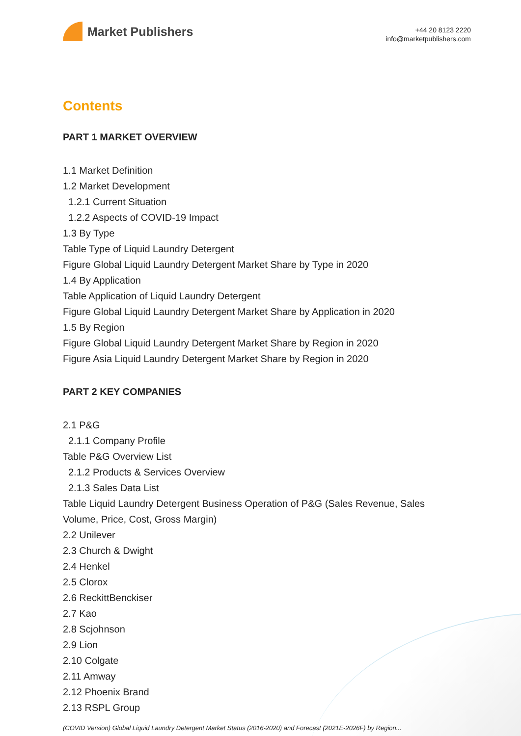Market Publishers
+44 20 8123 2220
info@marketpublishers.com
Contents
PART 1 MARKET OVERVIEW
1.1 Market Definition
1.2 Market Development
1.2.1 Current Situation
1.2.2 Aspects of COVID-19 Impact
1.3 By Type
Table Type of Liquid Laundry Detergent
Figure Global Liquid Laundry Detergent Market Share by Type in 2020
1.4 By Application
Table Application of Liquid Laundry Detergent
Figure Global Liquid Laundry Detergent Market Share by Application in 2020
1.5 By Region
Figure Global Liquid Laundry Detergent Market Share by Region in 2020
Figure Asia Liquid Laundry Detergent Market Share by Region in 2020
PART 2 KEY COMPANIES
2.1 P&G
2.1.1 Company Profile
Table P&G Overview List
2.1.2 Products & Services Overview
2.1.3 Sales Data List
Table Liquid Laundry Detergent Business Operation of P&G (Sales Revenue, Sales Volume, Price, Cost, Gross Margin)
2.2 Unilever
2.3 Church & Dwight
2.4 Henkel
2.5 Clorox
2.6 ReckittBenckiser
2.7 Kao
2.8 Scjohnson
2.9 Lion
2.10 Colgate
2.11 Amway
2.12 Phoenix Brand
2.13 RSPL Group
(COVID Version) Global Liquid Laundry Detergent Market Status (2016-2020) and Forecast (2021E-2026F) by Region...